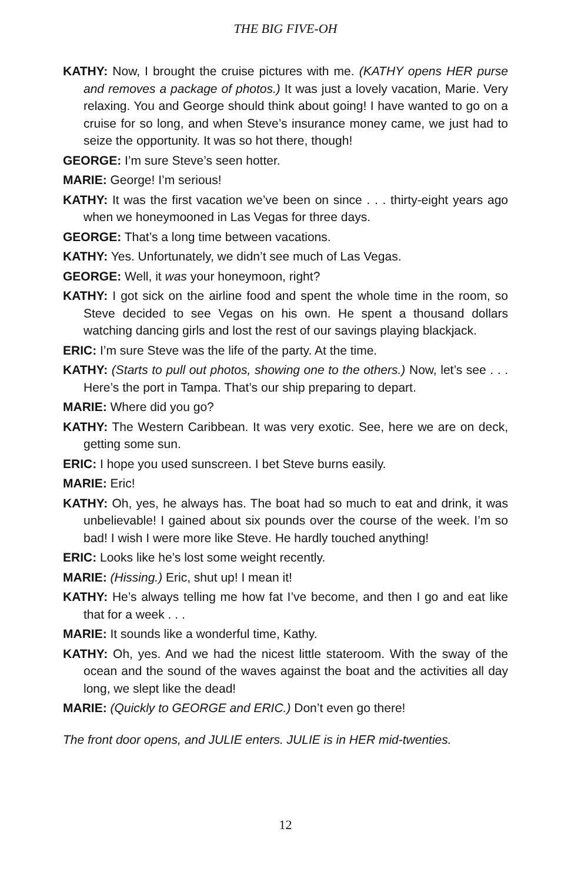THE BIG FIVE-OH
KATHY: Now, I brought the cruise pictures with me. (KATHY opens HER purse and removes a package of photos.) It was just a lovely vacation, Marie. Very relaxing. You and George should think about going! I have wanted to go on a cruise for so long, and when Steve’s insurance money came, we just had to seize the opportunity. It was so hot there, though!
GEORGE: I’m sure Steve’s seen hotter.
MARIE: George! I’m serious!
KATHY: It was the first vacation we’ve been on since . . . thirty-eight years ago when we honeymooned in Las Vegas for three days.
GEORGE: That’s a long time between vacations.
KATHY: Yes. Unfortunately, we didn’t see much of Las Vegas.
GEORGE: Well, it was your honeymoon, right?
KATHY: I got sick on the airline food and spent the whole time in the room, so Steve decided to see Vegas on his own. He spent a thousand dollars watching dancing girls and lost the rest of our savings playing blackjack.
ERIC: I’m sure Steve was the life of the party. At the time.
KATHY: (Starts to pull out photos, showing one to the others.) Now, let’s see . . . Here’s the port in Tampa. That’s our ship preparing to depart.
MARIE: Where did you go?
KATHY: The Western Caribbean. It was very exotic. See, here we are on deck, getting some sun.
ERIC: I hope you used sunscreen. I bet Steve burns easily.
MARIE: Eric!
KATHY: Oh, yes, he always has. The boat had so much to eat and drink, it was unbelievable! I gained about six pounds over the course of the week. I’m so bad! I wish I were more like Steve. He hardly touched anything!
ERIC: Looks like he’s lost some weight recently.
MARIE: (Hissing.) Eric, shut up! I mean it!
KATHY: He’s always telling me how fat I’ve become, and then I go and eat like that for a week . . .
MARIE: It sounds like a wonderful time, Kathy.
KATHY: Oh, yes. And we had the nicest little stateroom. With the sway of the ocean and the sound of the waves against the boat and the activities all day long, we slept like the dead!
MARIE: (Quickly to GEORGE and ERIC.) Don’t even go there!
The front door opens, and JULIE enters. JULIE is in HER mid-twenties.
12